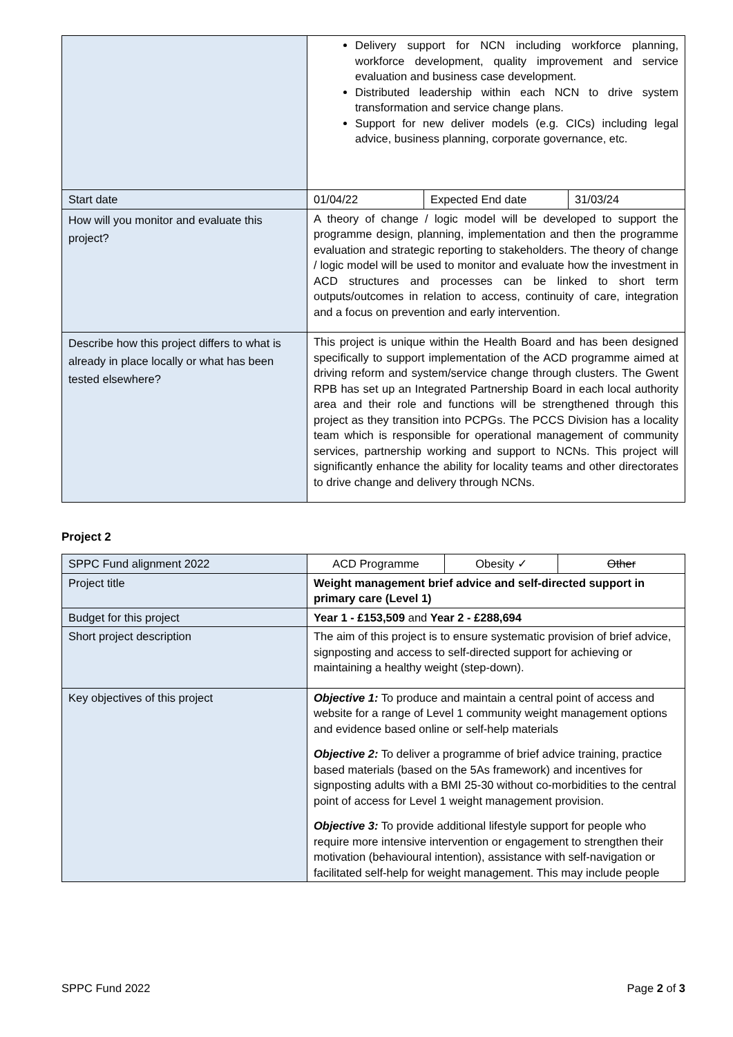| | Delivery support for NCN including workforce planning, workforce development, quality improvement and service evaluation and business case development. Distributed leadership within each NCN to drive system transformation and service change plans. Support for new deliver models (e.g. CICs) including legal advice, business planning, corporate governance, etc. | | |
| Start date | 01/04/22 | Expected End date | 31/03/24 |
| How will you monitor and evaluate this project? | A theory of change / logic model will be developed to support the programme design, planning, implementation and then the programme evaluation and strategic reporting to stakeholders. The theory of change / logic model will be used to monitor and evaluate how the investment in ACD structures and processes can be linked to short term outputs/outcomes in relation to access, continuity of care, integration and a focus on prevention and early intervention. | | |
| Describe how this project differs to what is already in place locally or what has been tested elsewhere? | This project is unique within the Health Board and has been designed specifically to support implementation of the ACD programme aimed at driving reform and system/service change through clusters. The Gwent RPB has set up an Integrated Partnership Board in each local authority area and their role and functions will be strengthened through this project as they transition into PCPGs. The PCCS Division has a locality team which is responsible for operational management of community services, partnership working and support to NCNs. This project will significantly enhance the ability for locality teams and other directorates to drive change and delivery through NCNs. | | |
Project 2
| SPPC Fund alignment 2022 | ACD Programme | Obesity ✓ | Other |
| Project title | Weight management brief advice and self-directed support in primary care (Level 1) | | |
| Budget for this project | Year 1 - £153,509 and Year 2 - £288,694 | | |
| Short project description | The aim of this project is to ensure systematic provision of brief advice, signposting and access to self-directed support for achieving or maintaining a healthy weight (step-down). | | |
| Key objectives of this project | Objective 1: To produce and maintain a central point of access and website for a range of Level 1 community weight management options and evidence based online or self-help materials Objective 2: To deliver a programme of brief advice training, practice based materials (based on the 5As framework) and incentives for signposting adults with a BMI 25-30 without co-morbidities to the central point of access for Level 1 weight management provision. Objective 3: To provide additional lifestyle support for people who require more intensive intervention or engagement to strengthen their motivation (behavioural intention), assistance with self-navigation or facilitated self-help for weight management. This may include people | | |
SPPC Fund 2022 Page 2 of 3